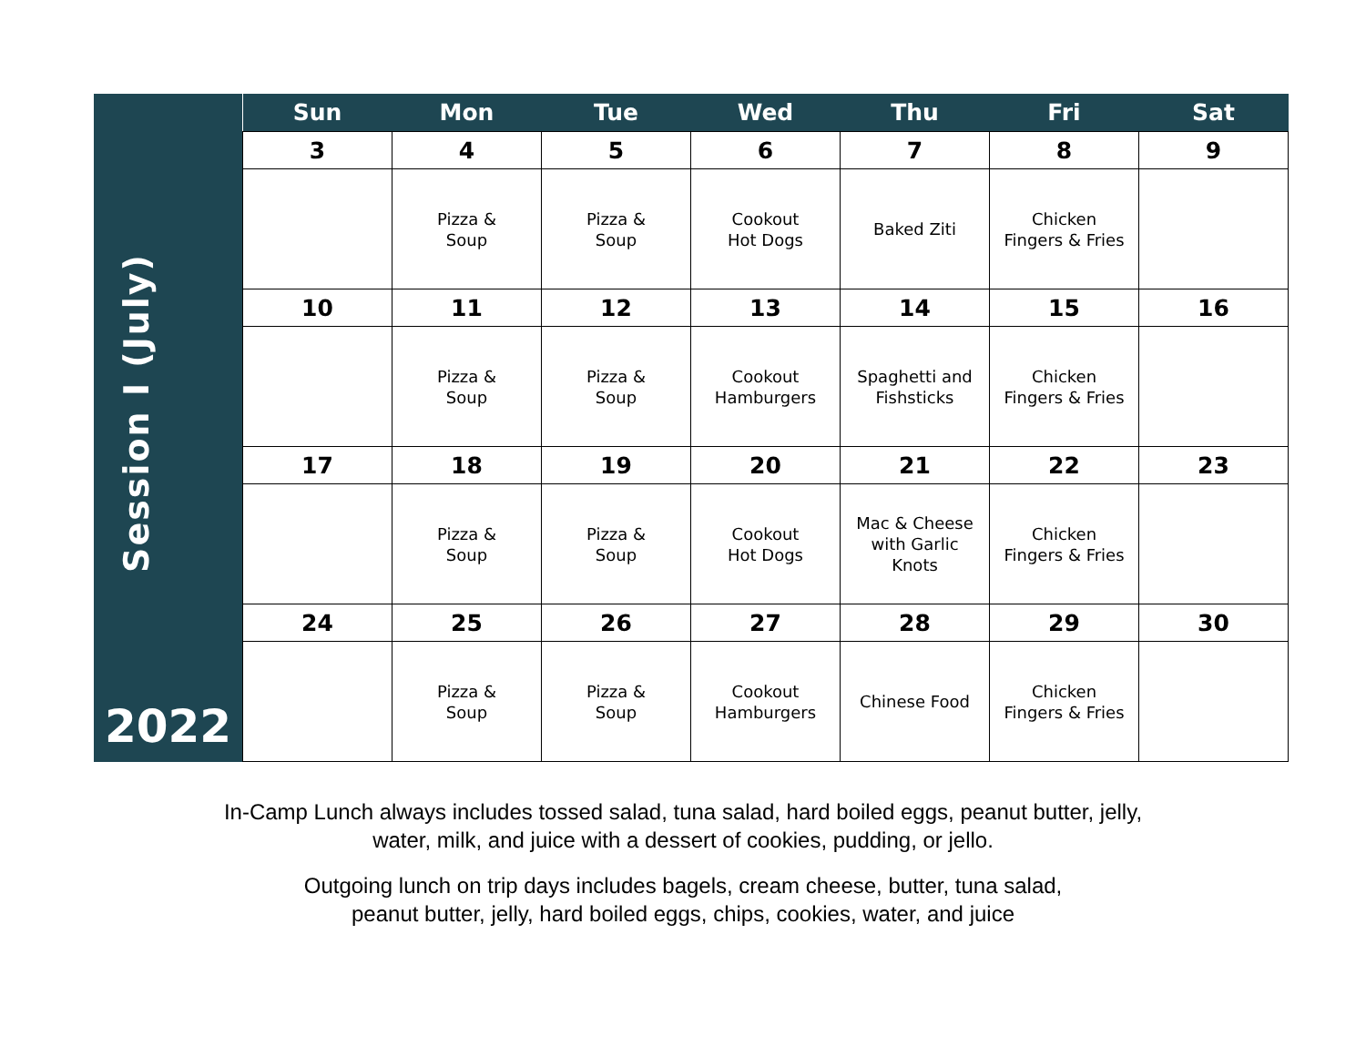| Session I (July) 2022 | Sun | Mon | Tue | Wed | Thu | Fri | Sat |
| | 3 | 4 | 5 | 6 | 7 | 8 | 9 |
| | | Pizza & Soup | Pizza & Soup | Cookout Hot Dogs | Baked Ziti | Chicken Fingers & Fries | |
| | 10 | 11 | 12 | 13 | 14 | 15 | 16 |
| | | Pizza & Soup | Pizza & Soup | Cookout Hamburgers | Spaghetti and Fishsticks | Chicken Fingers & Fries | |
| | 17 | 18 | 19 | 20 | 21 | 22 | 23 |
| | | Pizza & Soup | Pizza & Soup | Cookout Hot Dogs | Mac & Cheese with Garlic Knots | Chicken Fingers & Fries | |
| | 24 | 25 | 26 | 27 | 28 | 29 | 30 |
| | | Pizza & Soup | Pizza & Soup | Cookout Hamburgers | Chinese Food | Chicken Fingers & Fries | |
In-Camp Lunch always includes tossed salad, tuna salad, hard boiled eggs, peanut butter, jelly,
water, milk, and juice with a dessert of cookies, pudding, or jello.
Outgoing lunch on trip days includes bagels, cream cheese, butter, tuna salad,
peanut butter, jelly, hard boiled eggs, chips, cookies, water, and juice